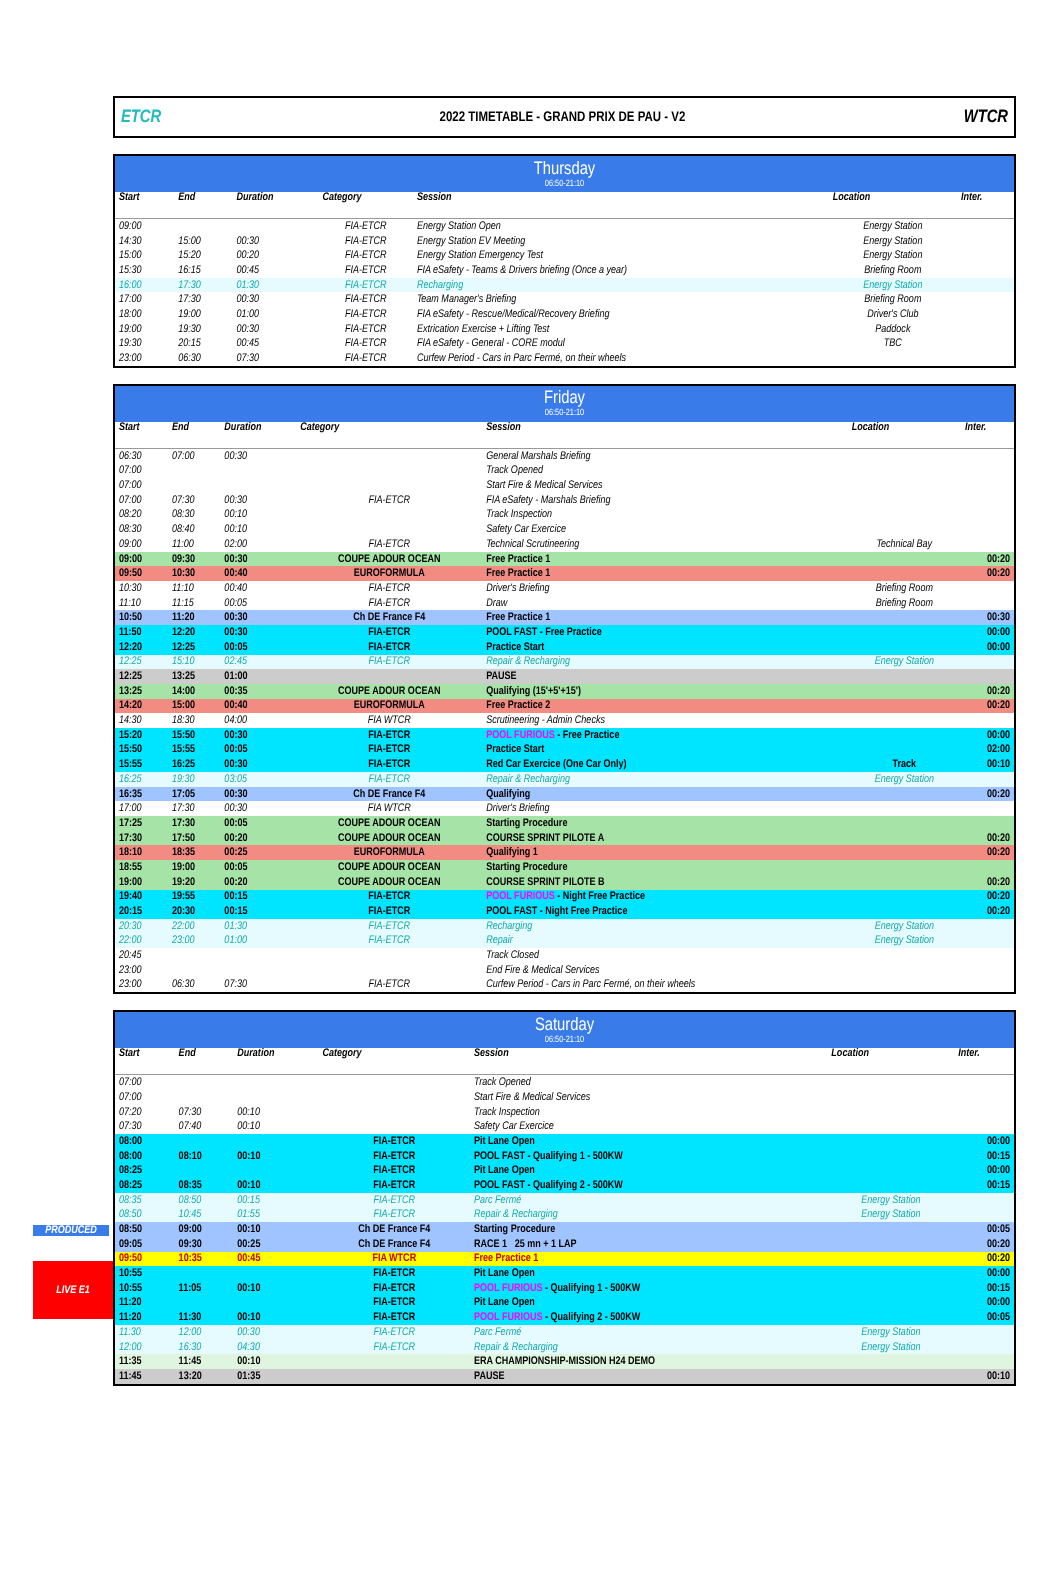ETCR 2022 TIMETABLE - GRAND PRIX DE PAU - V2 WTCR
| Thursday 06:50-21:10 | | | | | | |
| --- | --- | --- | --- | --- | --- | --- |
| Start | End | Duration | Category | Session | Location | Inter. |
| 09:00 | | | FIA-ETCR | Energy Station Open | Energy Station | |
| 14:30 | 15:00 | 00:30 | FIA-ETCR | Energy Station EV Meeting | Energy Station | |
| 15:00 | 15:20 | 00:20 | FIA-ETCR | Energy Station Emergency Test | Energy Station | |
| 15:30 | 16:15 | 00:45 | FIA-ETCR | FIA eSafety - Teams & Drivers briefing (Once a year) | Briefing Room | |
| 16:00 | 17:30 | 01:30 | FIA-ETCR | Recharging | Energy Station | |
| 17:00 | 17:30 | 00:30 | FIA-ETCR | Team Manager's Briefing | Briefing Room | |
| 18:00 | 19:00 | 01:00 | FIA-ETCR | FIA eSafety - Rescue/Medical/Recovery Briefing | Driver's Club | |
| 19:00 | 19:30 | 00:30 | FIA-ETCR | Extrication Exercise + Lifting Test | Paddock | |
| 19:30 | 20:15 | 00:45 | FIA-ETCR | FIA eSafety - General - CORE modul | TBC | |
| 23:00 | 06:30 | 07:30 | FIA-ETCR | Curfew Period - Cars in Parc Fermé, on their wheels | | |
| Friday 06:50-21:10 | | | | | | |
| --- | --- | --- | --- | --- | --- | --- |
| Start | End | Duration | Category | Session | Location | Inter. |
| 06:30 | 07:00 | 00:30 | | General Marshals Briefing | | |
| 07:00 | | | | Track Opened | | |
| 07:00 | | | | Start Fire & Medical Services | | |
| 07:00 | 07:30 | 00:30 | FIA-ETCR | FIA eSafety - Marshals Briefing | | |
| 08:20 | 08:30 | 00:10 | | Track Inspection | | |
| 08:30 | 08:40 | 00:10 | | Safety Car Exercice | | |
| 09:00 | 11:00 | 02:00 | FIA-ETCR | Technical Scrutineering | Technical Bay | |
| 09:00 | 09:30 | 00:30 | COUPE ADOUR OCEAN | Free Practice 1 | | 00:20 |
| 09:50 | 10:30 | 00:40 | EUROFORMULA | Free Practice 1 | | 00:20 |
| 10:30 | 11:10 | 00:40 | FIA-ETCR | Driver's Briefing | Briefing Room | |
| 11:10 | 11:15 | 00:05 | FIA-ETCR | Draw | Briefing Room | |
| 10:50 | 11:20 | 00:30 | Ch DE France F4 | Free Practice 1 | | 00:30 |
| 11:50 | 12:20 | 00:30 | FIA-ETCR | POOL FAST - Free Practice | | 00:00 |
| 12:20 | 12:25 | 00:05 | FIA-ETCR | Practice Start | | 00:00 |
| 12:25 | 15:10 | 02:45 | FIA-ETCR | Repair & Recharging | Energy Station | |
| 12:25 | 13:25 | 01:00 | | PAUSE | | |
| 13:25 | 14:00 | 00:35 | COUPE ADOUR OCEAN | Qualifying (15'+5'+15') | | 00:20 |
| 14:20 | 15:00 | 00:40 | EUROFORMULA | Free Practice 2 | | 00:20 |
| 14:30 | 18:30 | 04:00 | FIA WTCR | Scrutineering - Admin Checks | | |
| 15:20 | 15:50 | 00:30 | FIA-ETCR | POOL FURIOUS - Free Practice | | 00:00 |
| 15:50 | 15:55 | 00:05 | FIA-ETCR | Practice Start | | 02:00 |
| 15:55 | 16:25 | 00:30 | FIA-ETCR | Red Car Exercice (One Car Only) | Track | 00:10 |
| 16:25 | 19:30 | 03:05 | FIA-ETCR | Repair & Recharging | Energy Station | |
| 16:35 | 17:05 | 00:30 | Ch DE France F4 | Qualifying | | 00:20 |
| 17:00 | 17:30 | 00:30 | FIA WTCR | Driver's Briefing | | |
| 17:25 | 17:30 | 00:05 | COUPE ADOUR OCEAN | Starting Procedure | | |
| 17:30 | 17:50 | 00:20 | COUPE ADOUR OCEAN | COURSE SPRINT PILOTE A | | 00:20 |
| 18:10 | 18:35 | 00:25 | EUROFORMULA | Qualifying 1 | | 00:20 |
| 18:55 | 19:00 | 00:05 | COUPE ADOUR OCEAN | Starting Procedure | | |
| 19:00 | 19:20 | 00:20 | COUPE ADOUR OCEAN | COURSE SPRINT PILOTE B | | 00:20 |
| 19:40 | 19:55 | 00:15 | FIA-ETCR | POOL FURIOUS - Night Free Practice | | 00:20 |
| 20:15 | 20:30 | 00:15 | FIA-ETCR | POOL FAST - Night Free Practice | | 00:20 |
| 20:30 | 22:00 | 01:30 | FIA-ETCR | Recharging | Energy Station | |
| 22:00 | 23:00 | 01:00 | FIA-ETCR | Repair | Energy Station | |
| 20:45 | | | | Track Closed | | |
| 23:00 | | | | End Fire & Medical Services | | |
| 23:00 | 06:30 | 07:30 | FIA-ETCR | Curfew Period - Cars in Parc Fermé, on their wheels | | |
| Saturday 06:50-21:10 | | | | | | |
| --- | --- | --- | --- | --- | --- | --- |
| Start | End | Duration | Category | Session | Location | Inter. |
| 07:00 | | | | Track Opened | | |
| 07:00 | | | | Start Fire & Medical Services | | |
| 07:20 | 07:30 | 00:10 | | Track Inspection | | |
| 07:30 | 07:40 | 00:10 | | Safety Car Exercice | | |
| 08:00 | | | FIA-ETCR | Pit Lane Open | | 00:00 |
| 08:00 | 08:10 | 00:10 | FIA-ETCR | POOL FAST - Qualifying 1 - 500KW | | 00:15 |
| 08:25 | | | FIA-ETCR | Pit Lane Open | | 00:00 |
| 08:25 | 08:35 | 00:10 | FIA-ETCR | POOL FAST - Qualifying 2 - 500KW | | 00:15 |
| 08:35 | 08:50 | 00:15 | FIA-ETCR | Parc Fermé | Energy Station | |
| 08:50 | 10:45 | 01:55 | FIA-ETCR | Repair & Recharging | Energy Station | |
| 08:50 | 09:00 | 00:10 | Ch DE France F4 | Starting Procedure | | 00:05 |
| 09:05 | 09:30 | 00:25 | Ch DE France F4 | RACE 1 25 mn + 1 LAP PRODUCED | | 00:20 |
| 09:50 | 10:35 | 00:45 | FIA WTCR | Free Practice 1 | | 00:20 |
| 10:55 | | | FIA-ETCR | Pit Lane Open LIVE E1 | | 00:00 |
| 10:55 | 11:05 | 00:10 | FIA-ETCR | POOL FURIOUS - Qualifying 1 - 500KW | | 00:15 |
| 11:20 | | | FIA-ETCR | Pit Lane Open | | 00:00 |
| 11:20 | 11:30 | 00:10 | FIA-ETCR | POOL FURIOUS - Qualifying 2 - 500KW | | 00:05 |
| 11:30 | 12:00 | 00:30 | FIA-ETCR | Parc Fermé | Energy Station | |
| 12:00 | 16:30 | 04:30 | FIA-ETCR | Repair & Recharging | Energy Station | |
| 11:35 | 11:45 | 00:10 | | ERA CHAMPIONSHIP-MISSION H24 DEMO | | |
| 11:45 | 13:20 | 01:35 | | PAUSE | | 00:10 |